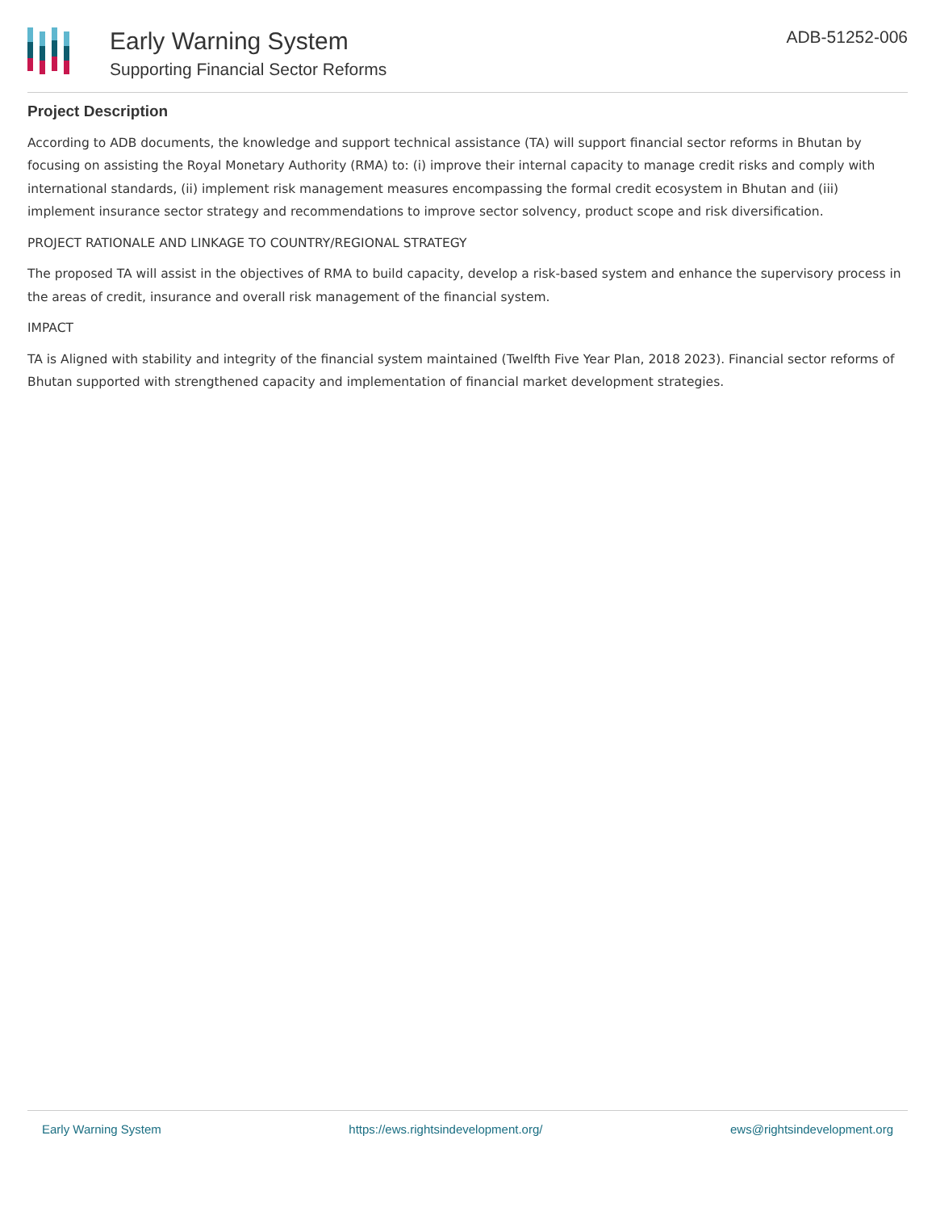Early Warning System
Supporting Financial Sector Reforms
ADB-51252-006
Project Description
According to ADB documents, the knowledge and support technical assistance (TA) will support financial sector reforms in Bhutan by focusing on assisting the Royal Monetary Authority (RMA) to: (i) improve their internal capacity to manage credit risks and comply with international standards, (ii) implement risk management measures encompassing the formal credit ecosystem in Bhutan and (iii) implement insurance sector strategy and recommendations to improve sector solvency, product scope and risk diversification.
PROJECT RATIONALE AND LINKAGE TO COUNTRY/REGIONAL STRATEGY
The proposed TA will assist in the objectives of RMA to build capacity, develop a risk-based system and enhance the supervisory process in the areas of credit, insurance and overall risk management of the financial system.
IMPACT
TA is Aligned with stability and integrity of the financial system maintained (Twelfth Five Year Plan, 2018 2023). Financial sector reforms of Bhutan supported with strengthened capacity and implementation of financial market development strategies.
Early Warning System https://ews.rightsindevelopment.org/ ews@rightsindevelopment.org